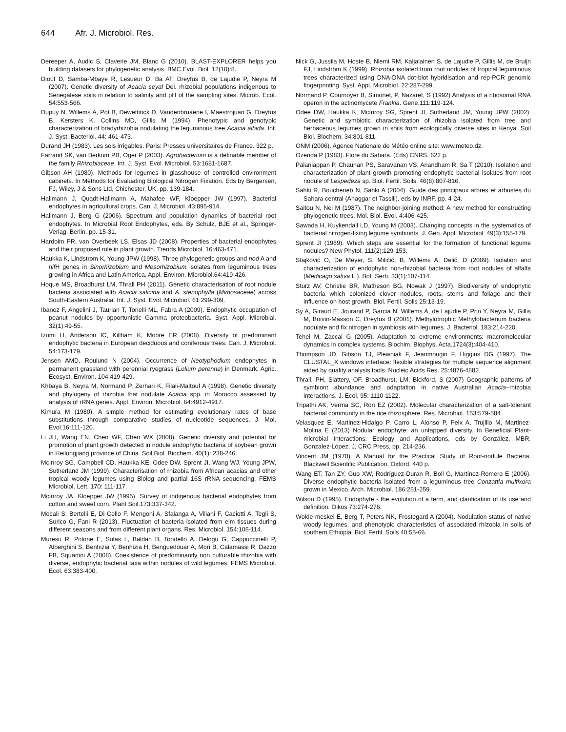644 Afr. J. Microbiol. Res.
Dereeper A, Audic S, Claverie JM, Blanc G (2010). BLAST-EXPLORER helps you building datasets for phylogenetic analysis. BMC Evol. Biol. 12(10):8.
Diouf D, Samba-Mbaye R, Lesueur D, Ba AT, Dreyfus B, de Lajudie P, Neyra M (2007). Genetic diversity of Acacia seyal Del. rhizobial populations indigenous to Senegalese soils in relation to salinity and pH of the sampling sites. Microb. Ecol. 54:553-566.
Dupuy N, Willems A, Pot B, Dewettinck D, Vandenbruaene I, Maestrojuan G, Dreyfus B, Kersters K, Collins MD, Gillis M (1994). Phenotypic and genotypic characterization of bradyrhizobia nodulating the leguminous tree Acacia albida. Int. J. Syst. Bacteriol. 44: 461-473.
Durand JH (1983). Les sols irrigables. Paris: Presses universitaires de France. 322 p.
Farrand SK, van Berkum PB, Oger P (2003). Agrobacterium is a definable member of the family Rhizobiaceae. Int. J. Syst. Evol. Microbiol. 53:1681-1687.
Gibson AH (1980). Methods for legumes in glasshouse of controlled environment cabinets. In Methods for Evaluating Biological Nitrogen Fixation. Eds by Bergersen, FJ, Wiley, J & Sons Ltd, Chichester, UK. pp. 139-184.
Hallmann J, Quadt-Hallmann A, Mahafee WF, Kloepper JW (1997). Bacterial endophytes in agricultural crops. Can. J. Microbiol. 43:895-914.
Hallmann J, Berg G (2006). Spectrum and population dynamics of bacterial root endophytes. In Microbial Root Endophytes, eds. By Schulz, BJE et al., Springer-Verlag, Berlin. pp. 15-31.
Hardoim PR, van Overbeek LS, Elsas JD (2008). Properties of bacterial endophytes and their proposed role in plant growth. Trends Microbiol. 16:463-471.
Haukka K, Lindstrom K, Young JPW (1998). Three phylogenetic groups and nod A and nif H genes in Sinorhizobium and Mesorhizobium isolates from leguminous trees growing in Africa and Latin America. Appl. Environ. Microbiol.64:419-426.
Hoque MS, Broadhurst LM, Thrall PH (2011). Genetic characterisation of root nodule bacteria associated with Acacia salicina and A. stenophylla (Mimosaceae) across South-Eastern Australia. Int. J. Syst. Evol. Microbiol. 61:299-309.
Ibanez F, Angelini J, Taurian T, Tonelli ML, Fabra A (2009). Endophytic occupation of peanut nodules by opportunistic Gamma proteobacteria. Syst. Appl. Microbial. 32(1):49-55.
Izumi H, Anderson IC, Killham K, Moore ER (2008). Diversity of predominant endophytic bacteria in European deciduous and coniferous trees. Can. J. Microbiol. 54:173-179.
Jensen AMD, Roulund N (2004). Occurrence of Neotyphodium endophytes in permanent grassland with perennial ryegrass (Lolium perenne) in Denmark. Agric. Ecosyst. Environ. 104:419-429.
Khbaya B, Neyra M, Normand P, Zerhari K, Filali-Maltouf A (1998). Genetic diversity and phylogeny of rhizobia that nodulate Acacia spp. in Morocco assessed by analysis of rRNA genes. Appl. Environ. Microbiol. 64:4912-4917.
Kimura M (1980). A simple method for estimating evolutionary rates of base substitutions through comparative studies of nucleotide sequences. J. Mol. Evol.16:111-120.
Li JH, Wang EN, Chen WF, Chen WX (2008). Genetic diversity and potential for promotion of plant growth detected in nodule endophytic bacteria of soybean grown in Heilongjiang province of China. Soil Biol. Biochem. 40(1): 238-246.
McInroy SG, Campbell CD, Haukka KE, Odee DW, Sprent JI, Wang WJ, Young JPW, Sutherland JM (1999). Characterisation of rhizobia from African acacias and other tropical woody legumes using Biolog and partial 16S rRNA sequencing. FEMS Microbiol. Lett. 170: 111-117.
McInroy JA, Kloepper JW (1995). Survey of indigenous bacterial endophytes from cotton and sweet corn. Plant Soil.173:337-342.
Mocali S, Bertelli E, Di Cello F, Mengoni A, Sfalanga A, Viliani F, Caciotti A, Tegli S, Surico G, Fani R (2013). Fluctuation of bacteria isolated from elm tissues during different seasons and from different plant organs. Res. Microbiol. 154:105-114.
Muresu R, Polone E, Sulas L, Baldan B, Tondello A, Delogu G, Cappuccinelli P, Alberghini S, Benhizia Y, Benhizia H, Benguedouar A, Mori B, Calamassi R, Dazzo FB, Squartini A (2008). Coexistence of predominantly non culturable rhizobia with diverse, endophytic bacterial taxa within nodules of wild legumes. FEMS Microbiol. Ecol. 63:383-400.
Nick G, Jussila M, Hoste B, Niemi RM, Kaijalainen S, de Lajudie P, Gillis M, de Bruijn FJ, Lindström K (1999). Rhizobia isolated from root nodules of tropical leguminous trees characterized using DNA-DNA dot-blot hybridisation and rep-PCR genomic fingerprinting. Syst. Appl. Microbiol. 22:287-299.
Normand P, Cournoyer B, Simonet, P, Nazaret, S (1992) Analysis of a ribosomal RNA operon in the actinomycete Frankia. Gene.111:119-124.
Odee DW, Haukka K, McInroy SG, Sprent JI, Sutherland JM, Young JPW (2002). Genetic and symbiotic characterization of rhizobia isolated from tree and herbaceous legumes grown in soils from ecologically diverse sites in Kenya. Soil Biol. Biochem. 34:801-811.
ONM (2006). Agence Nationale de Météo online site: www.meteo.dz.
Ozenda P (1983). Flore du Sahara. (Eds) CNRS. 622 p.
Palaniappan P, Chauhan PS, Saravanan VS, Anandham R, Sa T (2010). Isolation and characterization of plant growth promoting endophytic bacterial isolates from root nodule of Lespedeza sp. Biol. Fertil. Soils. 46(8):807-816.
Sahki R, Boucheneb N, Sahki A (2004). Guide des principaux arbres et arbustes du Sahara central (Ahaggar et Tassili), eds by INRF. pp. 4-24.
Saitou N, Nei M (1987). The neighbor-joining method: A new method for constructing phylogenetic trees. Mol. Biol. Evol. 4:406-425.
Sawada H, Kuykendall LD, Young M (2003). Changing concepts in the systematics of bacterial nitrogen-fixing legume symbionts. J. Gen. Appl. Microbiol. 49(3):155-179.
Sprent JI (1989). Which steps are essential for the formation of functional legume nodules? New Phytol. 111(2):129-153.
Stajković O, De Meyer, S, Miličić, B, Willems A, Delić, D (2009). Isolation and characterization of endophytic non-rhizobial bacteria from root nodules of alfalfa (Medicago sativa L.). Bot. Serb. 33(1):107-114.
Sturz AV, Christie BR, Matheson BG, Nowak J (1997). Biodiversity of endophytic bacteria which colonized clover nodules, roots, stems and foliage and their influence on host growth. Biol. Fertil. Soils 25:13-19.
Sy A, Giraud E, Jourand P, Garcia N, Willems A, de Lajudie P, Prin Y, Neyra M, Gillis M, Boivin-Masson C, Dreyfus B (2001). Methylotrophic Methylobacterium bacteria nodulate and fix nitrogen in symbiosis with legumes. J. Bacteriol. 183:214-220.
Tehei M, Zaccai G (2005). Adaptation to extreme environments: macromolecular dynamics in complex systems. Biochim. Biophys. Acta.1724(3):404-410.
Thompson JD, Gibson TJ, Plewniak F, Jeanmougin F, Higgins DG (1997). The CLUSTAL_X windows interface: flexible strategies for multiple sequence alignment aided by quality analysis tools. Nucleic Acids Res. 25:4876-4882.
Thrall, PH, Slattery, OF, Broadhurst, LM, Bickford, S (2007) Geographic patterns of symbiont abundance and adaptation in native Australian Acacia–rhizobia interactions. J. Ecol. 95: 1110-1122.
Tripathi AK, Verma SC, Ron EZ (2002). Molecular characterization of a salt-tolerant bacterial community in the rice rhizosphere. Res. Microbiol. 153:579-584.
Velasquez E, Martinez-Hidalgo P, Carro L, Alonso P, Peix A, Trujillo M, Martinez-Molina E (2013) Nodular endophyte: an untapped diversity. In Beneficial Plant-microbial Interactions: Ecology and Applications, eds by González, MBR, Gonzalez-López, J, CRC Press, pp. 214-236.
Vincent JM (1970). A Manual for the Practical Study of Root-nodule Bacteria. Blackwell Scientific Publication, Oxford. 440 p.
Wang ET, Tan ZY, Guo XW, Rodríguez-Duran R, Boll G, Martínez-Romero E (2006). Diverse endophytic bacteria isolated from a leguminous tree Conzattia multixora grown in Mexico. Arch. Microbiol. 186:251-259.
Wilson D (1995). Endophyte - the evolution of a term, and clarification of its use and definition. Oikos 73:274-276.
Wolde-meskel E, Berg T, Peters NK, Frostegard A (2004). Nodulation status of native woody legumes, and phenotypic characteristics of associated rhizobia in soils of southern Ethiopia. Biol. Fertil. Soils 40:55-66.